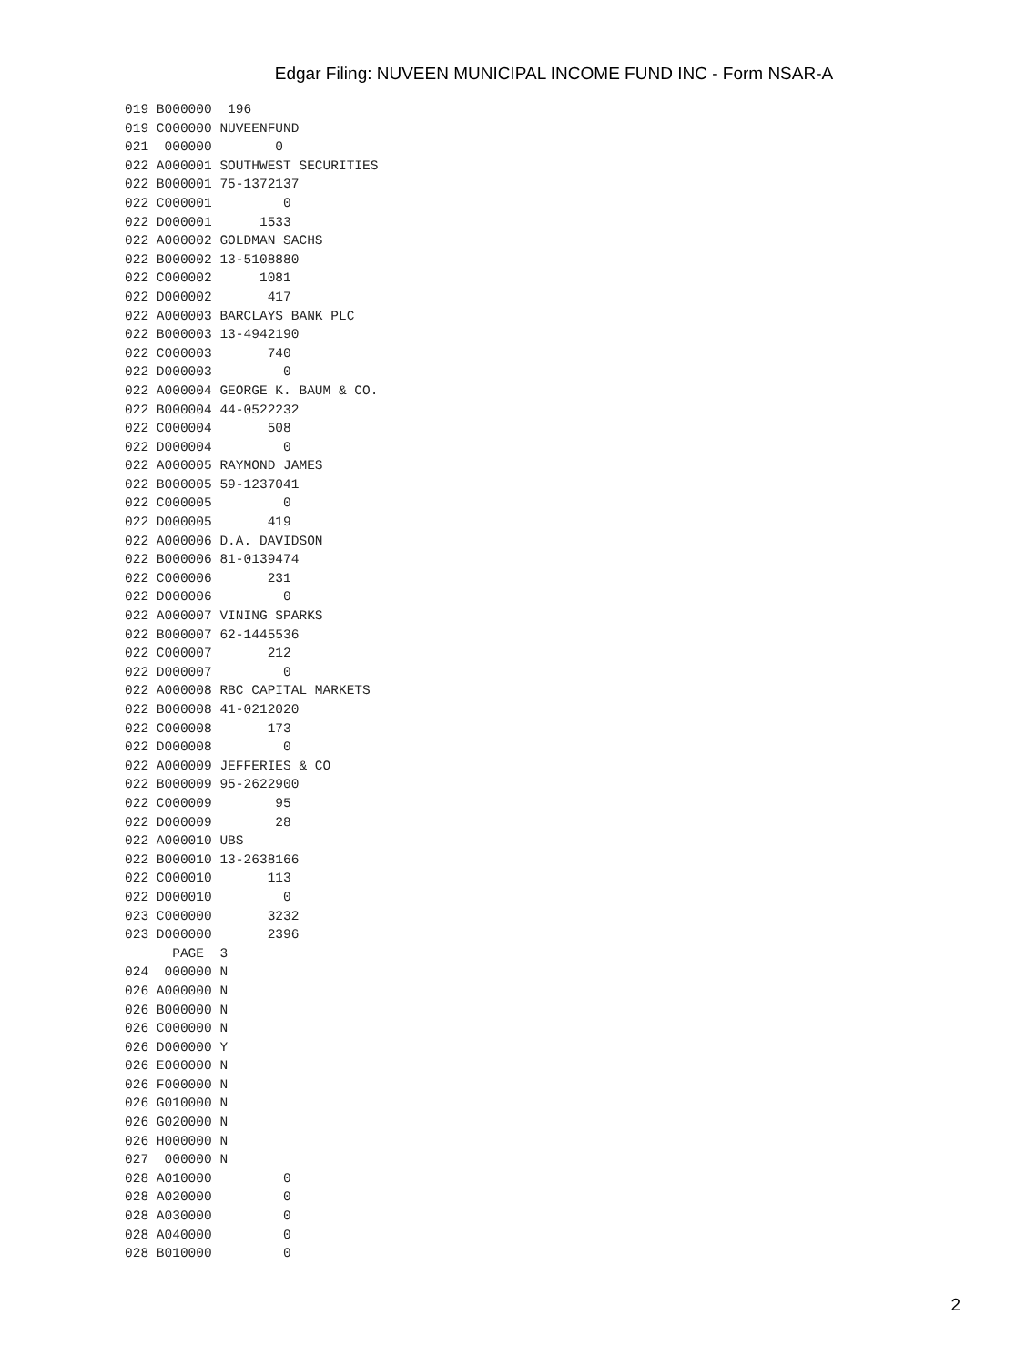Edgar Filing: NUVEEN MUNICIPAL INCOME FUND INC - Form NSAR-A
019 B000000  196
019 C000000 NUVEENFUND
021  000000        0
022 A000001 SOUTHWEST SECURITIES
022 B000001 75-1372137
022 C000001         0
022 D000001      1533
022 A000002 GOLDMAN SACHS
022 B000002 13-5108880
022 C000002      1081
022 D000002       417
022 A000003 BARCLAYS BANK PLC
022 B000003 13-4942190
022 C000003       740
022 D000003         0
022 A000004 GEORGE K. BAUM & CO.
022 B000004 44-0522232
022 C000004       508
022 D000004         0
022 A000005 RAYMOND JAMES
022 B000005 59-1237041
022 C000005         0
022 D000005       419
022 A000006 D.A. DAVIDSON
022 B000006 81-0139474
022 C000006       231
022 D000006         0
022 A000007 VINING SPARKS
022 B000007 62-1445536
022 C000007       212
022 D000007         0
022 A000008 RBC CAPITAL MARKETS
022 B000008 41-0212020
022 C000008       173
022 D000008         0
022 A000009 JEFFERIES & CO
022 B000009 95-2622900
022 C000009        95
022 D000009        28
022 A000010 UBS
022 B000010 13-2638166
022 C000010       113
022 D000010         0
023 C000000       3232
023 D000000       2396
      PAGE  3
024  000000 N
026 A000000 N
026 B000000 N
026 C000000 N
026 D000000 Y
026 E000000 N
026 F000000 N
026 G010000 N
026 G020000 N
026 H000000 N
027  000000 N
028 A010000         0
028 A020000         0
028 A030000         0
028 A040000         0
028 B010000         0
2